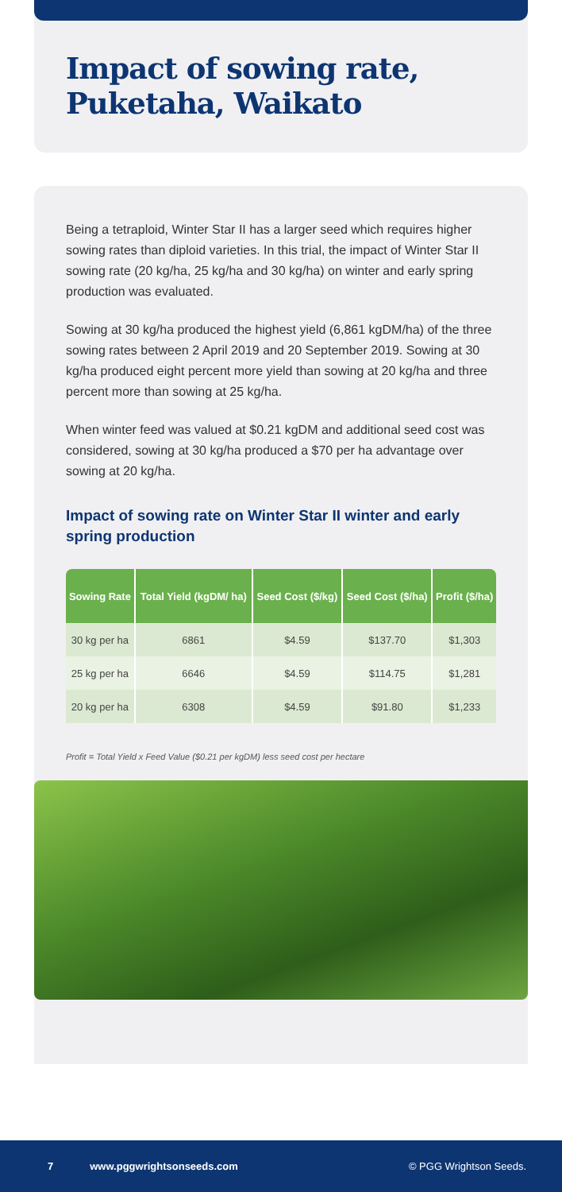Impact of sowing rate, Puketaha, Waikato
Being a tetraploid, Winter Star II has a larger seed which requires higher sowing rates than diploid varieties. In this trial, the impact of Winter Star II sowing rate (20 kg/ha, 25 kg/ha and 30 kg/ha) on winter and early spring production was evaluated.
Sowing at 30 kg/ha produced the highest yield (6,861 kgDM/ha) of the three sowing rates between 2 April 2019 and 20 September 2019. Sowing at 30 kg/ha produced eight percent more yield than sowing at 20 kg/ha and three percent more than sowing at 25 kg/ha.
When winter feed was valued at $0.21 kgDM and additional seed cost was considered, sowing at 30 kg/ha produced a $70 per ha advantage over sowing at 20 kg/ha.
Impact of sowing rate on Winter Star II winter and early spring production
| Sowing Rate | Total Yield (kgDM/ ha) | Seed Cost ($/kg) | Seed Cost ($/ha) | Profit ($/ha) |
| --- | --- | --- | --- | --- |
| 30 kg per ha | 6861 | $4.59 | $137.70 | $1,303 |
| 25 kg per ha | 6646 | $4.59 | $114.75 | $1,281 |
| 20 kg per ha | 6308 | $4.59 | $91.80 | $1,233 |
Profit = Total Yield x Feed Value ($0.21 per kgDM) less seed cost per hectare
7 www.pggwrightsonseeds.com © PGG Wrightson Seeds.